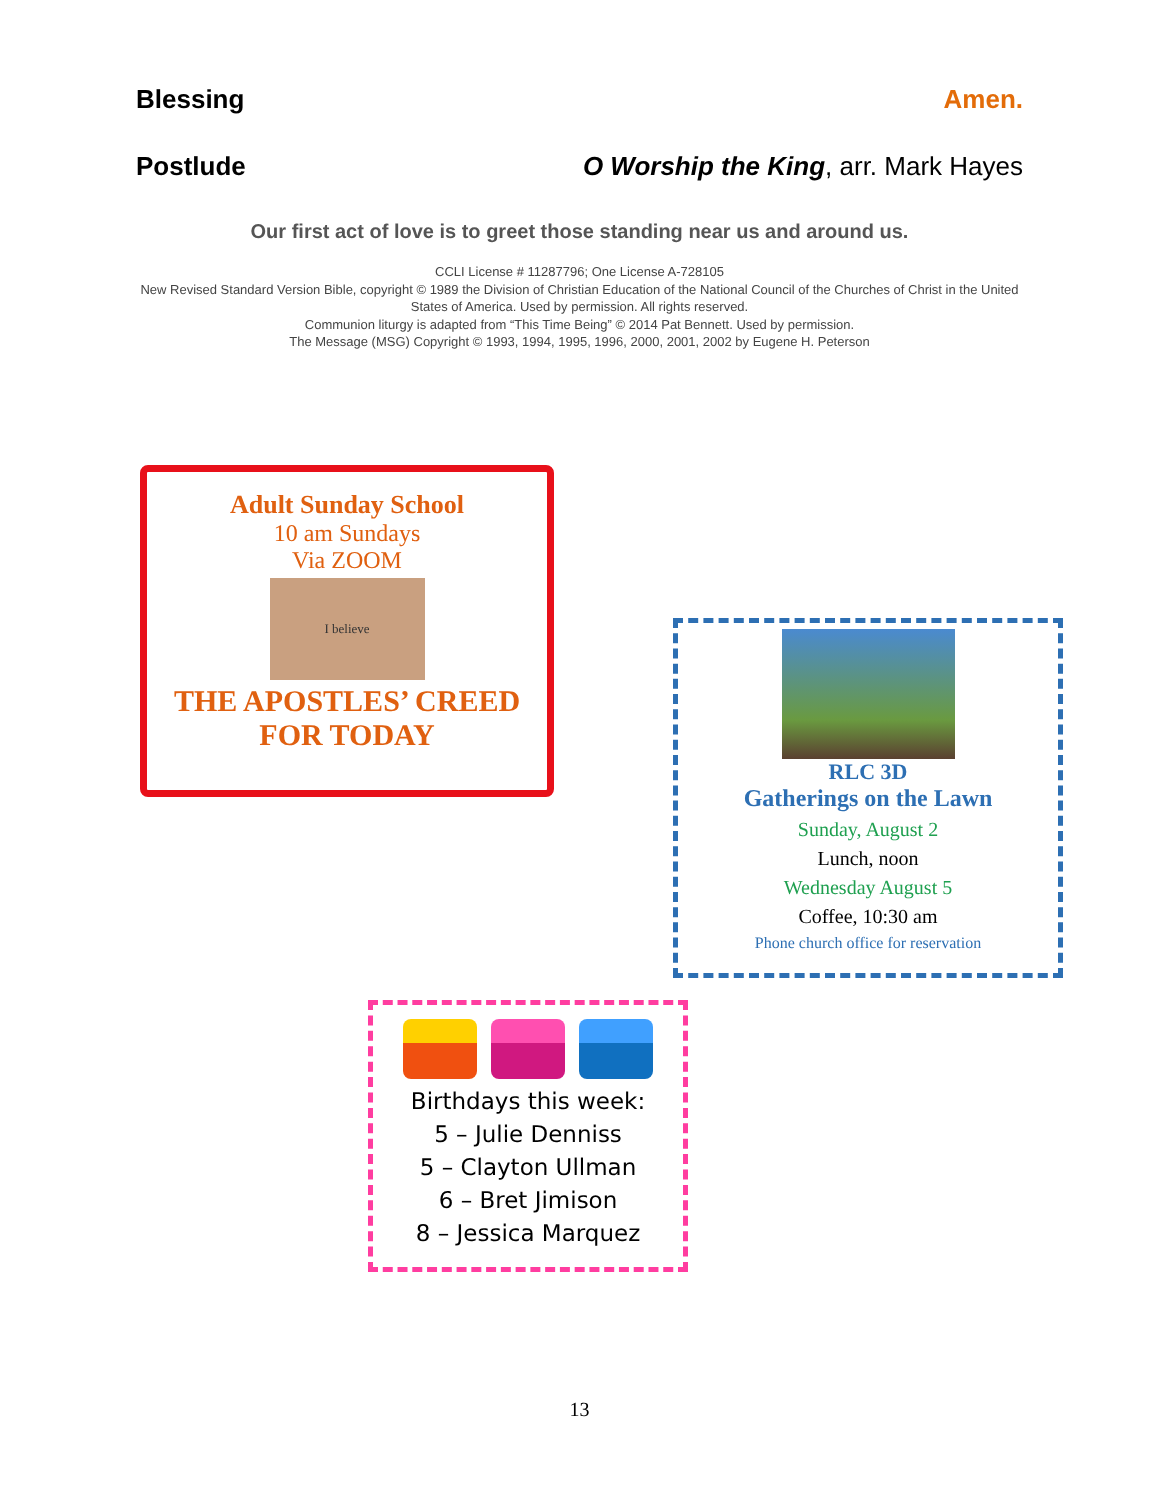Blessing Amen.
Postlude O Worship the King, arr. Mark Hayes
Our first act of love is to greet those standing near us and around us.
CCLI License # 11287796; One License A-728105
New Revised Standard Version Bible, copyright © 1989 the Division of Christian Education of the National Council of the Churches of Christ in the United States of America. Used by permission. All rights reserved.
Communion liturgy is adapted from “This Time Being” © 2014 Pat Bennett. Used by permission.
The Message (MSG) Copyright © 1993, 1994, 1995, 1996, 2000, 2001, 2002 by Eugene H. Peterson
Adult Sunday School
10 am Sundays
Via ZOOM
I believe
THE APOSTLES’ CREED
FOR TODAY
RLC 3D
Gatherings on the Lawn
Sunday, August 2
Lunch, noon
Wednesday August 5
Coffee, 10:30 am
Phone church office for reservation
Birthdays this week:
5 – Julie Denniss
5 – Clayton Ullman
6 – Bret Jimison
8 – Jessica Marquez
13